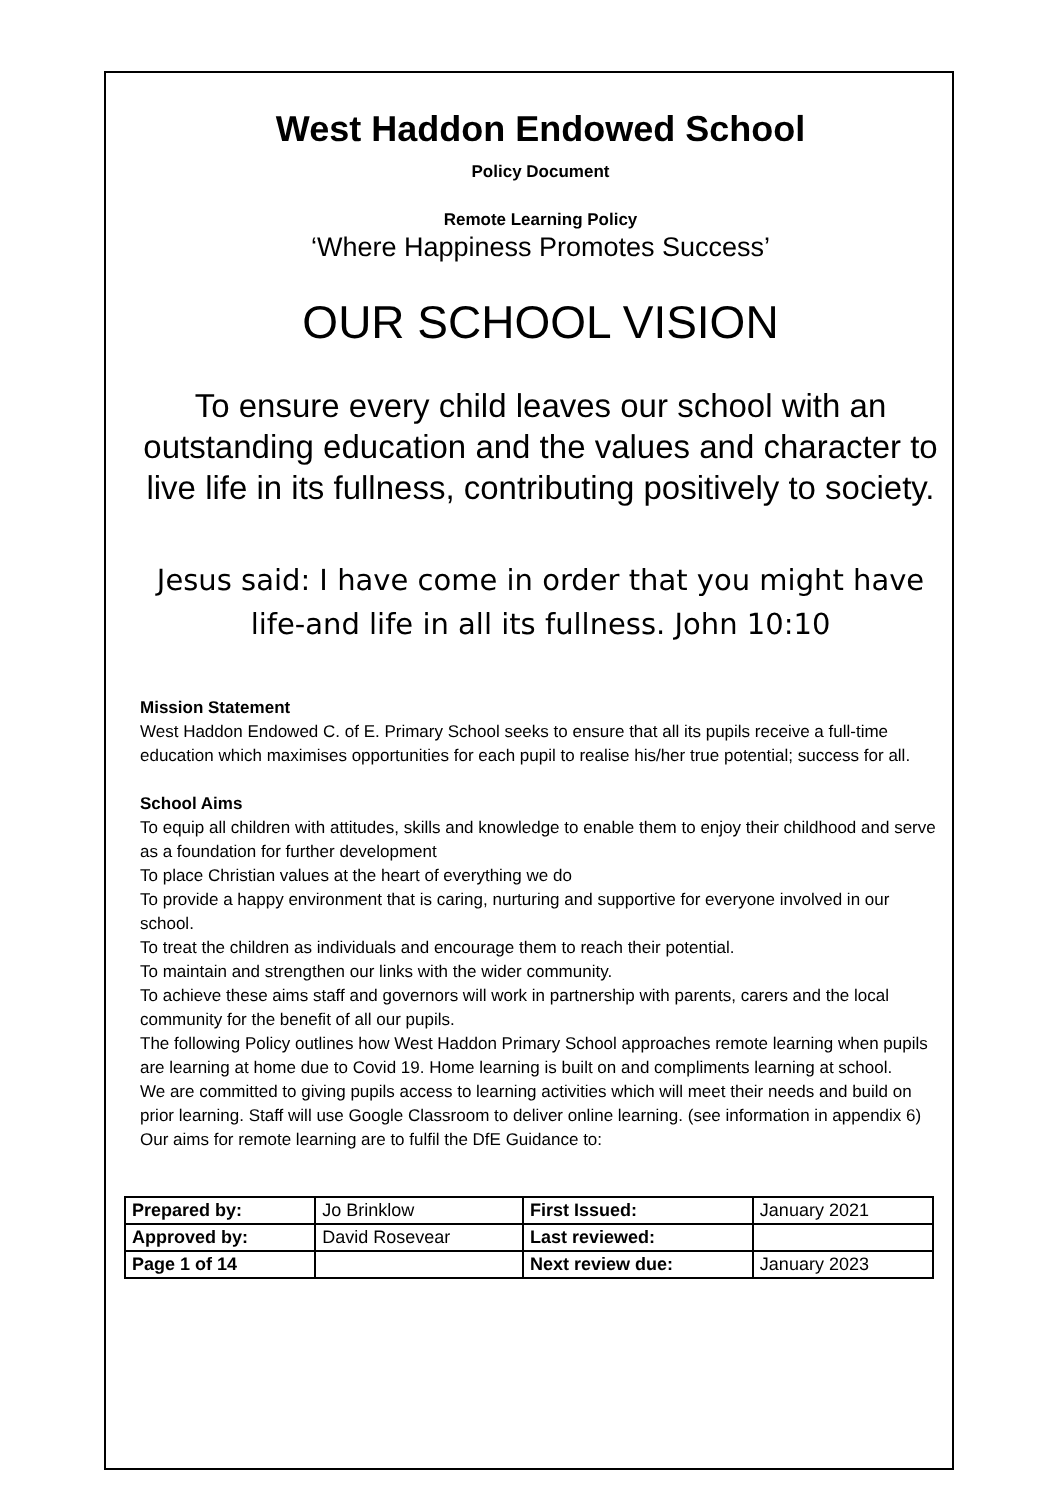West Haddon Endowed School
Policy Document
Remote Learning Policy
‘Where Happiness Promotes Success’
OUR SCHOOL VISION
To ensure every child leaves our school with an outstanding education and the values and character to live life in its fullness, contributing positively to society.
Jesus said: I have come in order that you might have life-and life in all its fullness. John 10:10
Mission Statement
West Haddon Endowed C. of E. Primary School seeks to ensure that all its pupils receive a full-time education which maximises opportunities for each pupil to realise his/her true potential; success for all.
School Aims
To equip all children with attitudes, skills and knowledge to enable them to enjoy their childhood and serve as a foundation for further development
To place Christian values at the heart of everything we do
To provide a happy environment that is caring, nurturing and supportive for everyone involved in our school.
To treat the children as individuals and encourage them to reach their potential.
To maintain and strengthen our links with the wider community.
To achieve these aims staff and governors will work in partnership with parents, carers and the local community for the benefit of all our pupils.
The following Policy outlines how West Haddon Primary School approaches remote learning when pupils are learning at home due to Covid 19. Home learning is built on and compliments learning at school.
We are committed to giving pupils access to learning activities which will meet their needs and build on prior learning. Staff will use Google Classroom to deliver online learning. (see information in appendix 6)
Our aims for remote learning are to fulfil the DfE Guidance to:
| Prepared by: | Jo Brinklow | First Issued: | January 2021 |
| Approved by: | David Rosevear | Last reviewed: | |
| Page 1 of 14 | | Next review due: | January 2023 |